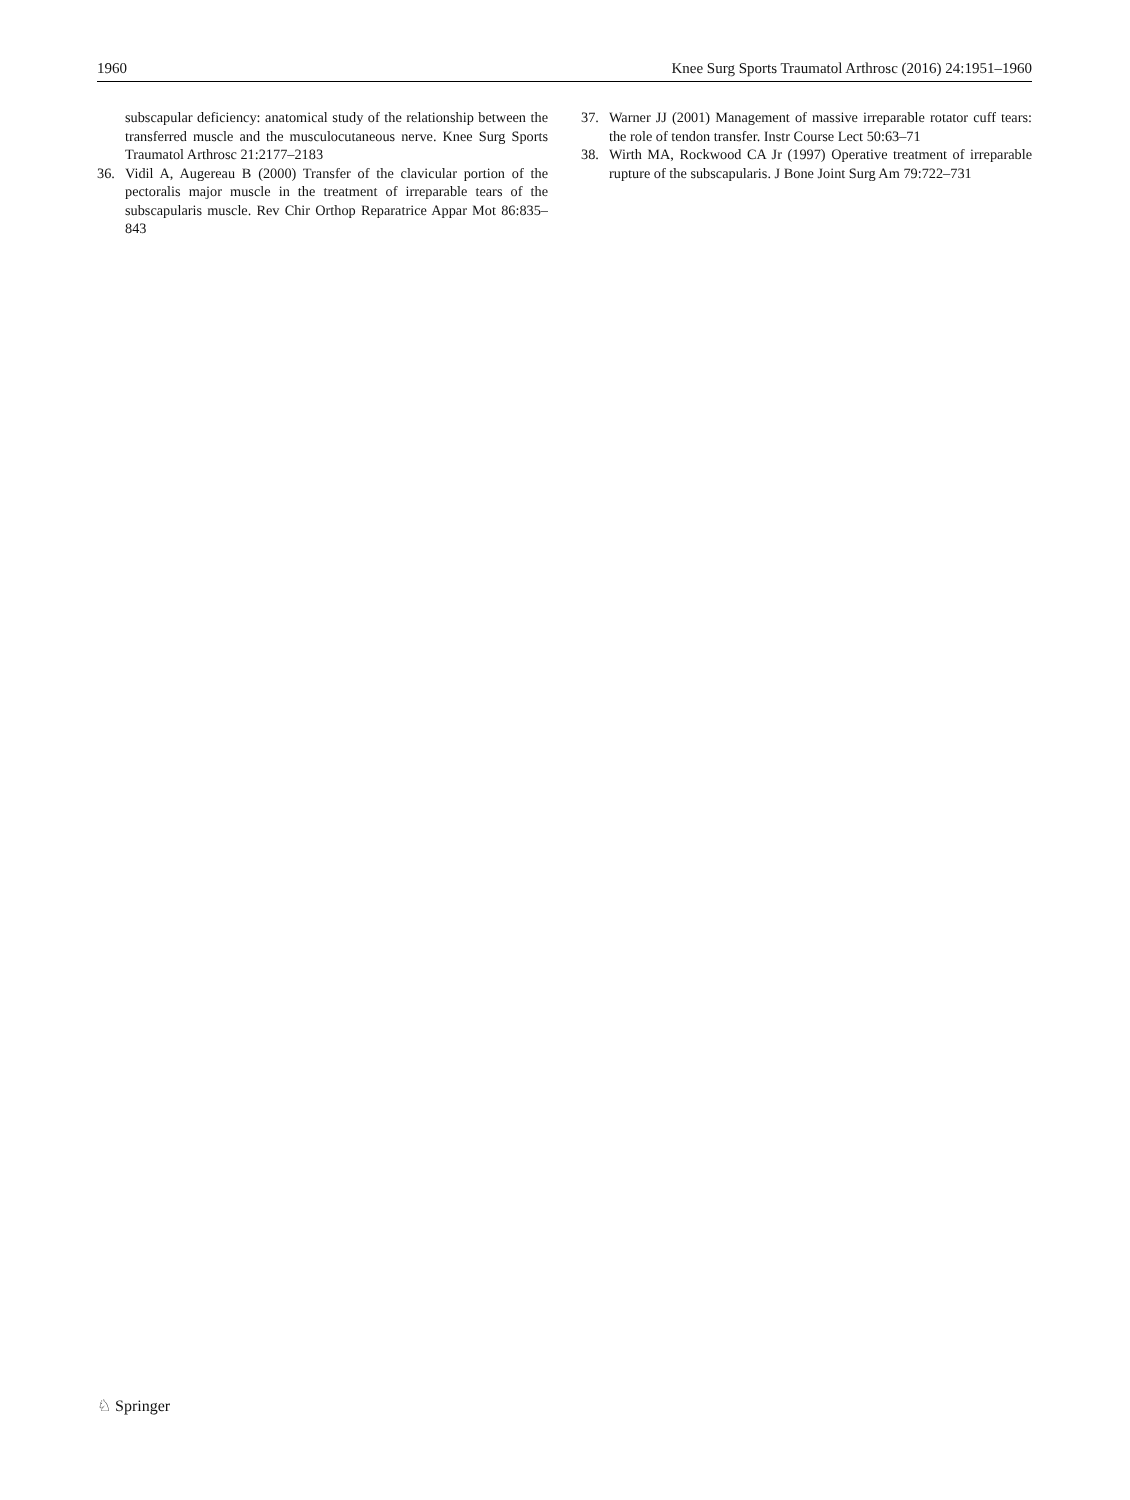1960 Knee Surg Sports Traumatol Arthrosc (2016) 24:1951–1960
subscapular deficiency: anatomical study of the relationship between the transferred muscle and the musculocutaneous nerve. Knee Surg Sports Traumatol Arthrosc 21:2177–2183
36. Vidil A, Augereau B (2000) Transfer of the clavicular portion of the pectoralis major muscle in the treatment of irreparable tears of the subscapularis muscle. Rev Chir Orthop Reparatrice Appar Mot 86:835–843
37. Warner JJ (2001) Management of massive irreparable rotator cuff tears: the role of tendon transfer. Instr Course Lect 50:63–71
38. Wirth MA, Rockwood CA Jr (1997) Operative treatment of irreparable rupture of the subscapularis. J Bone Joint Surg Am 79:722–731
♘ Springer